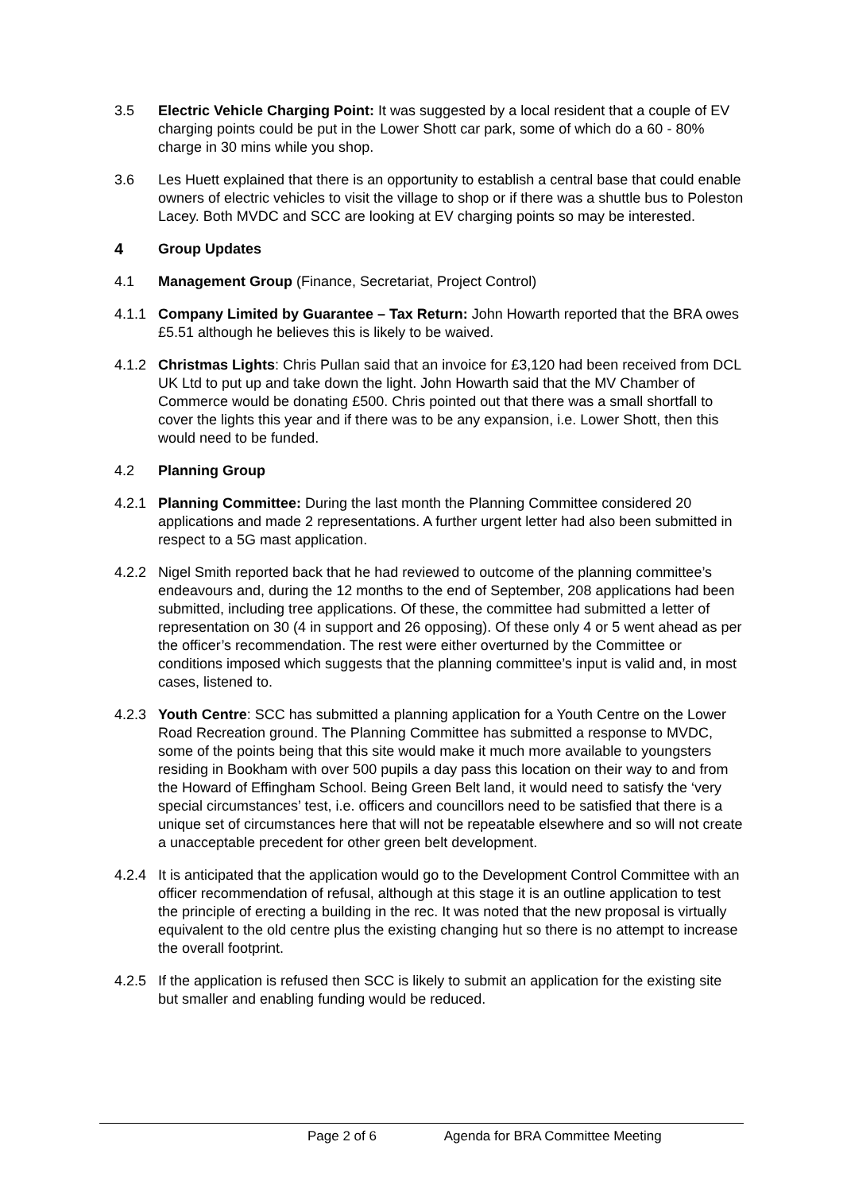3.5 Electric Vehicle Charging Point: It was suggested by a local resident that a couple of EV charging points could be put in the Lower Shott car park, some of which do a 60 - 80% charge in 30 mins while you shop.
3.6 Les Huett explained that there is an opportunity to establish a central base that could enable owners of electric vehicles to visit the village to shop or if there was a shuttle bus to Poleston Lacey. Both MVDC and SCC are looking at EV charging points so may be interested.
4 Group Updates
4.1 Management Group (Finance, Secretariat, Project Control)
4.1.1 Company Limited by Guarantee – Tax Return: John Howarth reported that the BRA owes £5.51 although he believes this is likely to be waived.
4.1.2 Christmas Lights: Chris Pullan said that an invoice for £3,120 had been received from DCL UK Ltd to put up and take down the light. John Howarth said that the MV Chamber of Commerce would be donating £500. Chris pointed out that there was a small shortfall to cover the lights this year and if there was to be any expansion, i.e. Lower Shott, then this would need to be funded.
4.2 Planning Group
4.2.1 Planning Committee: During the last month the Planning Committee considered 20 applications and made 2 representations. A further urgent letter had also been submitted in respect to a 5G mast application.
4.2.2 Nigel Smith reported back that he had reviewed to outcome of the planning committee’s endeavours and, during the 12 months to the end of September, 208 applications had been submitted, including tree applications. Of these, the committee had submitted a letter of representation on 30 (4 in support and 26 opposing). Of these only 4 or 5 went ahead as per the officer’s recommendation. The rest were either overturned by the Committee or conditions imposed which suggests that the planning committee’s input is valid and, in most cases, listened to.
4.2.3 Youth Centre: SCC has submitted a planning application for a Youth Centre on the Lower Road Recreation ground. The Planning Committee has submitted a response to MVDC, some of the points being that this site would make it much more available to youngsters residing in Bookham with over 500 pupils a day pass this location on their way to and from the Howard of Effingham School. Being Green Belt land, it would need to satisfy the ‘very special circumstances’ test, i.e. officers and councillors need to be satisfied that there is a unique set of circumstances here that will not be repeatable elsewhere and so will not create a unacceptable precedent for other green belt development.
4.2.4 It is anticipated that the application would go to the Development Control Committee with an officer recommendation of refusal, although at this stage it is an outline application to test the principle of erecting a building in the rec. It was noted that the new proposal is virtually equivalent to the old centre plus the existing changing hut so there is no attempt to increase the overall footprint.
4.2.5 If the application is refused then SCC is likely to submit an application for the existing site but smaller and enabling funding would be reduced.
Page 2 of 6 Agenda for BRA Committee Meeting